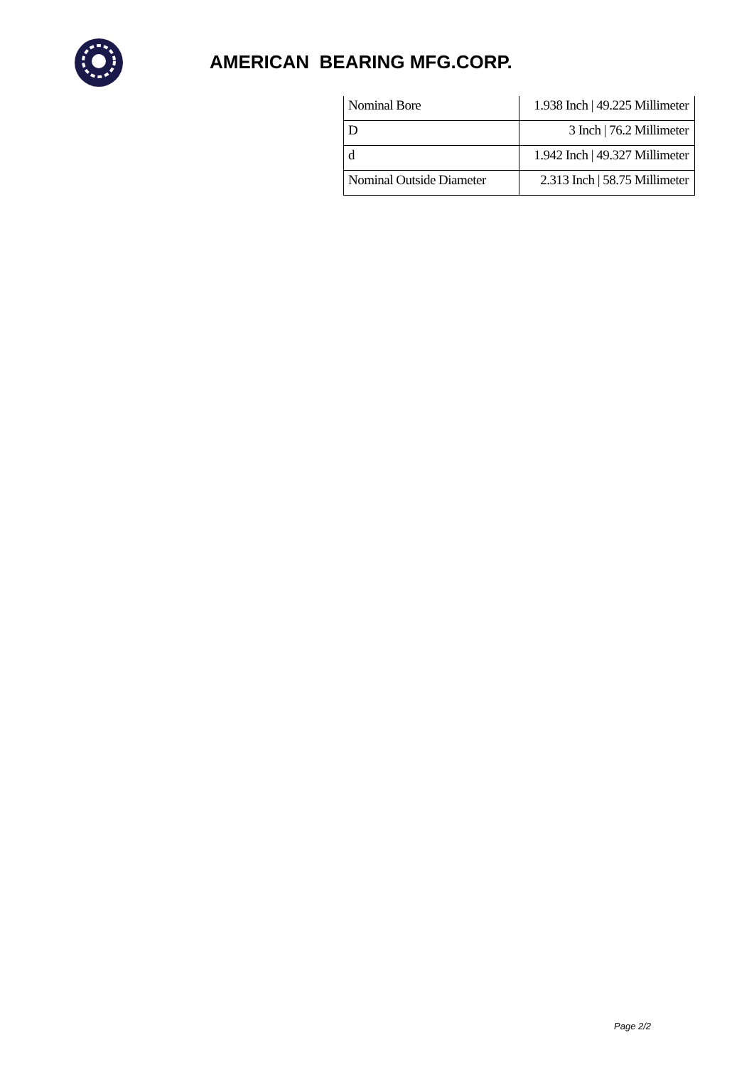AMERICAN BEARING MFG.CORP.
| Nominal Bore | 1.938 Inch / 49.225 Millimeter |
| D | 3 Inch / 76.2 Millimeter |
| d | 1.942 Inch / 49.327 Millimeter |
| Nominal Outside Diameter | 2.313 Inch / 58.75 Millimeter |
Page 2/2